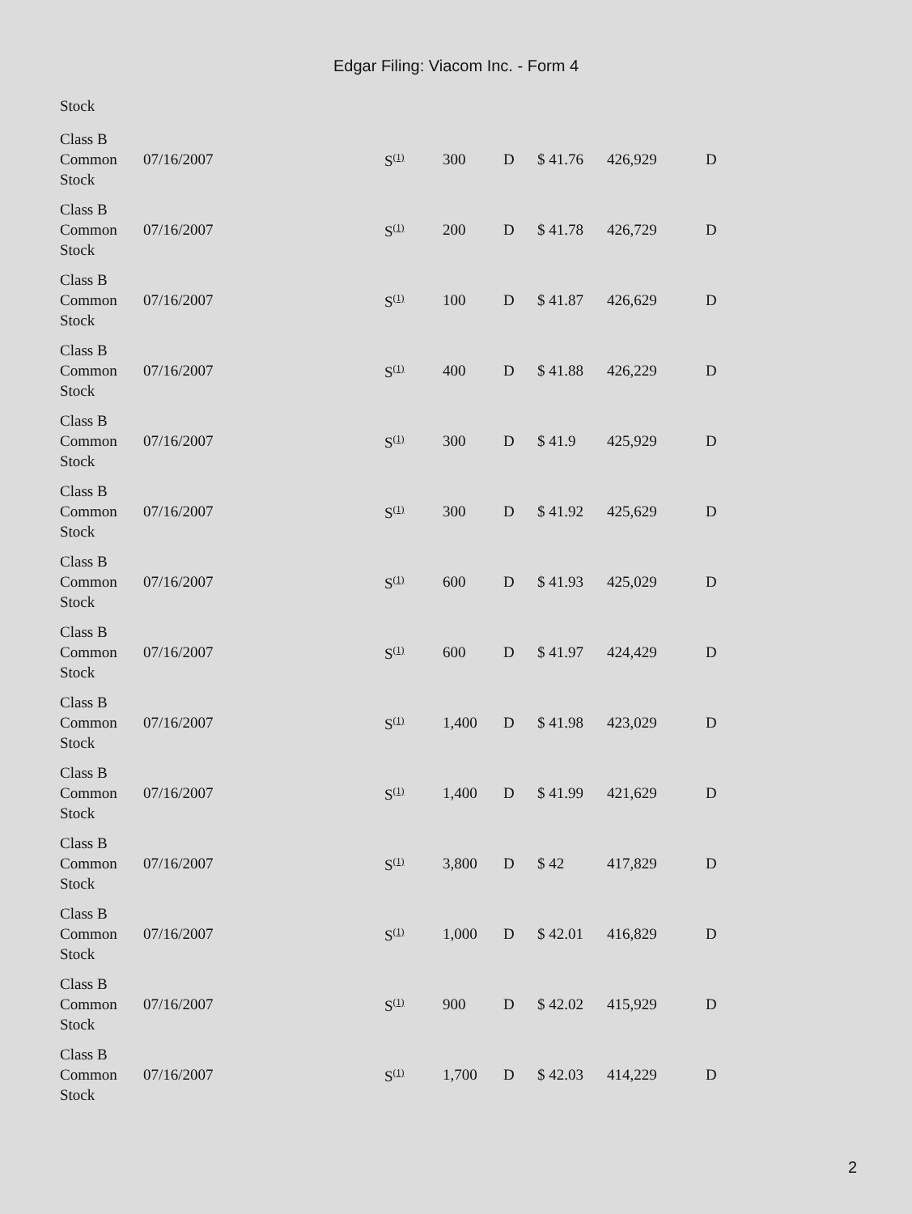Edgar Filing: Viacom Inc. - Form 4
| Stock | | | | | | | |
| Class B Common Stock | 07/16/2007 | S<sup>(1)</sup> | 300 | D | $ 41.76 | 426,929 | D |
| Class B Common Stock | 07/16/2007 | S<sup>(1)</sup> | 200 | D | $ 41.78 | 426,729 | D |
| Class B Common Stock | 07/16/2007 | S<sup>(1)</sup> | 100 | D | $ 41.87 | 426,629 | D |
| Class B Common Stock | 07/16/2007 | S<sup>(1)</sup> | 400 | D | $ 41.88 | 426,229 | D |
| Class B Common Stock | 07/16/2007 | S<sup>(1)</sup> | 300 | D | $ 41.9 | 425,929 | D |
| Class B Common Stock | 07/16/2007 | S<sup>(1)</sup> | 300 | D | $ 41.92 | 425,629 | D |
| Class B Common Stock | 07/16/2007 | S<sup>(1)</sup> | 600 | D | $ 41.93 | 425,029 | D |
| Class B Common Stock | 07/16/2007 | S<sup>(1)</sup> | 600 | D | $ 41.97 | 424,429 | D |
| Class B Common Stock | 07/16/2007 | S<sup>(1)</sup> | 1,400 | D | $ 41.98 | 423,029 | D |
| Class B Common Stock | 07/16/2007 | S<sup>(1)</sup> | 1,400 | D | $ 41.99 | 421,629 | D |
| Class B Common Stock | 07/16/2007 | S<sup>(1)</sup> | 3,800 | D | $ 42 | 417,829 | D |
| Class B Common Stock | 07/16/2007 | S<sup>(1)</sup> | 1,000 | D | $ 42.01 | 416,829 | D |
| Class B Common Stock | 07/16/2007 | S<sup>(1)</sup> | 900 | D | $ 42.02 | 415,929 | D |
| Class B Common Stock | 07/16/2007 | S<sup>(1)</sup> | 1,700 | D | $ 42.03 | 414,229 | D |
2